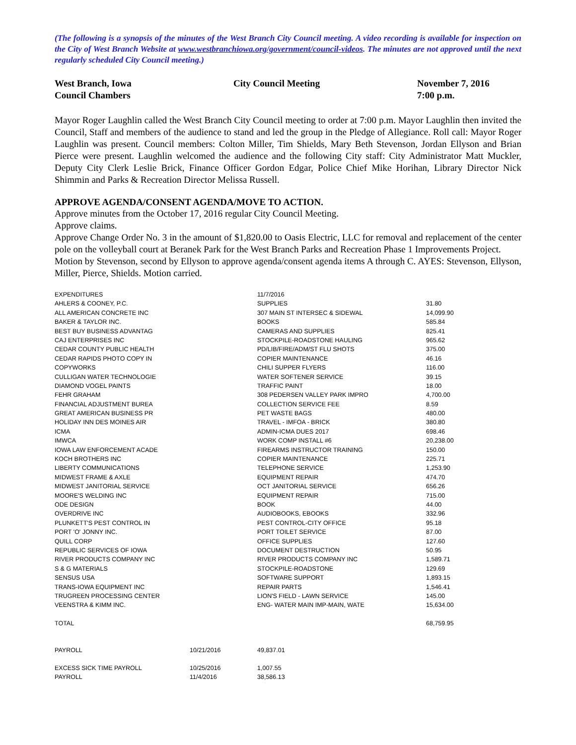(The following is a synopsis of the minutes of the West Branch City Council meeting. A video recording is available for inspection on the City of West Branch Website at www.westbranchiowa.org/government/council-videos. The minutes are not approved until the next regularly scheduled City Council meeting.)
West Branch, Iowa
Council Chambers
City Council Meeting
November 7, 2016
7:00 p.m.
Mayor Roger Laughlin called the West Branch City Council meeting to order at 7:00 p.m. Mayor Laughlin then invited the Council, Staff and members of the audience to stand and led the group in the Pledge of Allegiance. Roll call: Mayor Roger Laughlin was present. Council members: Colton Miller, Tim Shields, Mary Beth Stevenson, Jordan Ellyson and Brian Pierce were present. Laughlin welcomed the audience and the following City staff: City Administrator Matt Muckler, Deputy City Clerk Leslie Brick, Finance Officer Gordon Edgar, Police Chief Mike Horihan, Library Director Nick Shimmin and Parks & Recreation Director Melissa Russell.
APPROVE AGENDA/CONSENT AGENDA/MOVE TO ACTION.
Approve minutes from the October 17, 2016 regular City Council Meeting.
Approve claims.
Approve Change Order No. 3 in the amount of $1,820.00 to Oasis Electric, LLC for removal and replacement of the center pole on the volleyball court at Beranek Park for the West Branch Parks and Recreation Phase 1 Improvements Project.
Motion by Stevenson, second by Ellyson to approve agenda/consent agenda items A through C. AYES: Stevenson, Ellyson, Miller, Pierce, Shields. Motion carried.
| EXPENDITURES | | 11/7/2016 | |
| AHLERS & COONEY, P.C. | | SUPPLIES | 31.80 |
| ALL AMERICAN CONCRETE INC | | 307 MAIN ST INTERSEC & SIDEWAL | 14,099.90 |
| BAKER & TAYLOR INC. | | BOOKS | 585.84 |
| BEST BUY BUSINESS ADVANTAG | | CAMERAS AND SUPPLIES | 825.41 |
| CAJ ENTERPRISES INC | | STOCKPILE-ROADSTONE HAULING | 965.62 |
| CEDAR COUNTY PUBLIC HEALTH | | PD/LIB/FIRE/ADM/ST FLU SHOTS | 375.00 |
| CEDAR RAPIDS PHOTO COPY IN | | COPIER MAINTENANCE | 46.16 |
| COPYWORKS | | CHILI SUPPER FLYERS | 116.00 |
| CULLIGAN WATER TECHNOLOGIE | | WATER SOFTENER SERVICE | 39.15 |
| DIAMOND VOGEL PAINTS | | TRAFFIC PAINT | 18.00 |
| FEHR GRAHAM | | 308 PEDERSEN VALLEY PARK IMPRO | 4,700.00 |
| FINANCIAL ADJUSTMENT BUREA | | COLLECTION SERVICE FEE | 8.59 |
| GREAT AMERICAN BUSINESS PR | | PET WASTE BAGS | 480.00 |
| HOLIDAY INN DES MOINES AIR | | TRAVEL - IMFOA - BRICK | 380.80 |
| ICMA | | ADMIN-ICMA DUES 2017 | 698.46 |
| IMWCA | | WORK COMP INSTALL #6 | 20,238.00 |
| IOWA LAW ENFORCEMENT ACADE | | FIREARMS INSTRUCTOR TRAINING | 150.00 |
| KOCH BROTHERS INC | | COPIER MAINTENANCE | 225.71 |
| LIBERTY COMMUNICATIONS | | TELEPHONE SERVICE | 1,253.90 |
| MIDWEST FRAME & AXLE | | EQUIPMENT REPAIR | 474.70 |
| MIDWEST JANITORIAL SERVICE | | OCT JANITORIAL SERVICE | 656.26 |
| MOORE'S WELDING INC | | EQUIPMENT REPAIR | 715.00 |
| ODE DESIGN | | BOOK | 44.00 |
| OVERDRIVE INC | | AUDIOBOOKS, EBOOKS | 332.96 |
| PLUNKETT'S PEST CONTROL IN | | PEST CONTROL-CITY OFFICE | 95.18 |
| PORT 'O' JONNY INC. | | PORT TOILET SERVICE | 87.00 |
| QUILL CORP | | OFFICE SUPPLIES | 127.60 |
| REPUBLIC SERVICES OF IOWA | | DOCUMENT DESTRUCTION | 50.95 |
| RIVER PRODUCTS COMPANY INC | | RIVER PRODUCTS COMPANY INC | 1,589.71 |
| S & G MATERIALS | | STOCKPILE-ROADSTONE | 129.69 |
| SENSUS USA | | SOFTWARE SUPPORT | 1,893.15 |
| TRANS-IOWA EQUIPMENT INC | | REPAIR PARTS | 1,546.41 |
| TRUGREEN PROCESSING CENTER | | LION'S FIELD - LAWN SERVICE | 145.00 |
| VEENSTRA & KIMM INC. | | ENG- WATER MAIN IMP-MAIN, WATE | 15,634.00 |
| TOTAL | | | 68,759.95 |
| PAYROLL | 10/21/2016 | 49,837.01 | |
| EXCESS SICK TIME PAYROLL | 10/25/2016 | 1,007.55 | |
| PAYROLL | 11/4/2016 | 38,586.13 | |